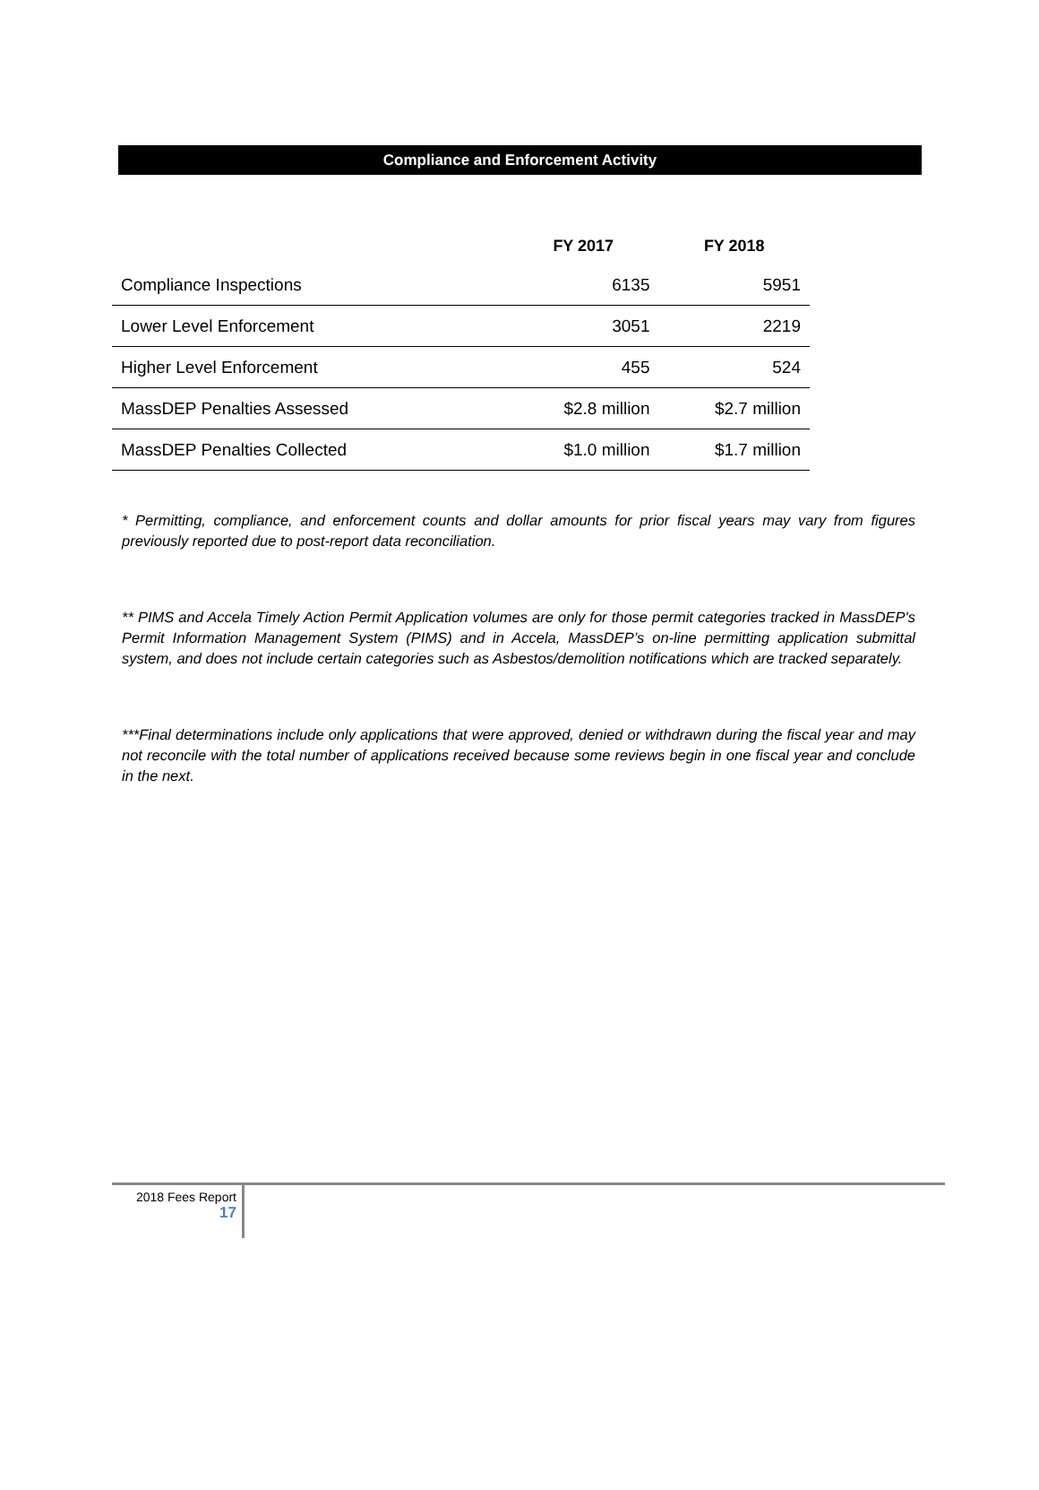Compliance and Enforcement Activity
| | FY 2017 | FY 2018 |
| --- | --- | --- |
| Compliance Inspections | 6135 | 5951 |
| Lower Level Enforcement | 3051 | 2219 |
| Higher Level Enforcement | 455 | 524 |
| MassDEP Penalties Assessed | $2.8 million | $2.7 million |
| MassDEP Penalties Collected | $1.0 million | $1.7 million |
* Permitting, compliance, and enforcement counts and dollar amounts for prior fiscal years may vary from figures previously reported due to post-report data reconciliation.
** PIMS and Accela Timely Action Permit Application volumes are only for those permit categories tracked in MassDEP's Permit Information Management System (PIMS) and in Accela, MassDEP’s on-line permitting application submittal system, and does not include certain categories such as Asbestos/demolition notifications which are tracked separately.
***Final determinations include only applications that were approved, denied or withdrawn during the fiscal year and may not reconcile with the total number of applications received because some reviews begin in one fiscal year and conclude in the next.
2018 Fees Report
17